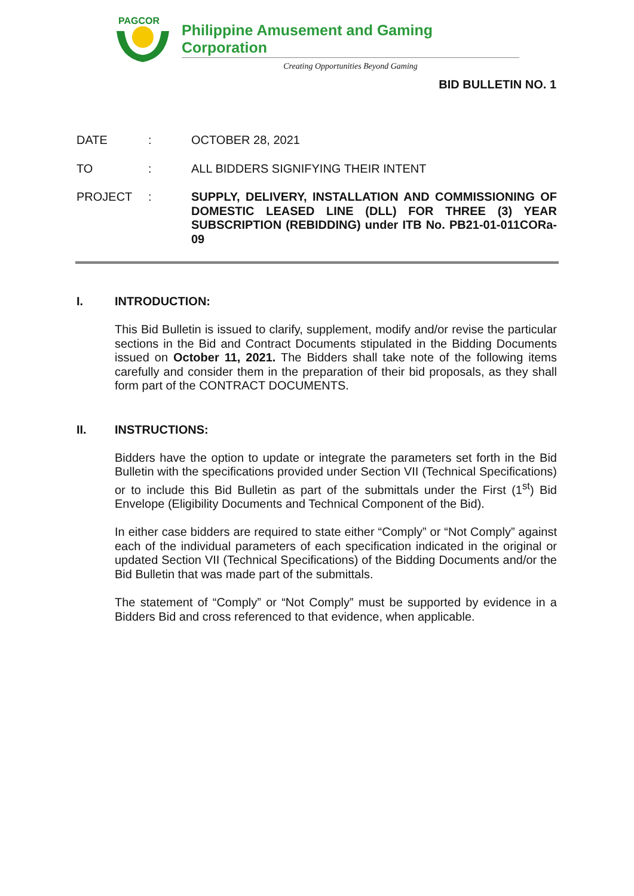PAGCOR
Philippine Amusement and Gaming Corporation
Creating Opportunities Beyond Gaming
BID BULLETIN NO. 1
DATE : OCTOBER 28, 2021
TO : ALL BIDDERS SIGNIFYING THEIR INTENT
PROJECT : SUPPLY, DELIVERY, INSTALLATION AND COMMISSIONING OF DOMESTIC LEASED LINE (DLL) FOR THREE (3) YEAR SUBSCRIPTION (REBIDDING) under ITB No. PB21-01-011CORa-09
I. INTRODUCTION:
This Bid Bulletin is issued to clarify, supplement, modify and/or revise the particular sections in the Bid and Contract Documents stipulated in the Bidding Documents issued on October 11, 2021. The Bidders shall take note of the following items carefully and consider them in the preparation of their bid proposals, as they shall form part of the CONTRACT DOCUMENTS.
II. INSTRUCTIONS:
Bidders have the option to update or integrate the parameters set forth in the Bid Bulletin with the specifications provided under Section VII (Technical Specifications) or to include this Bid Bulletin as part of the submittals under the First (1<sup>st</sup>) Bid Envelope (Eligibility Documents and Technical Component of the Bid).
In either case bidders are required to state either “Comply” or “Not Comply” against each of the individual parameters of each specification indicated in the original or updated Section VII (Technical Specifications) of the Bidding Documents and/or the Bid Bulletin that was made part of the submittals.
The statement of “Comply” or “Not Comply” must be supported by evidence in a Bidders Bid and cross referenced to that evidence, when applicable.